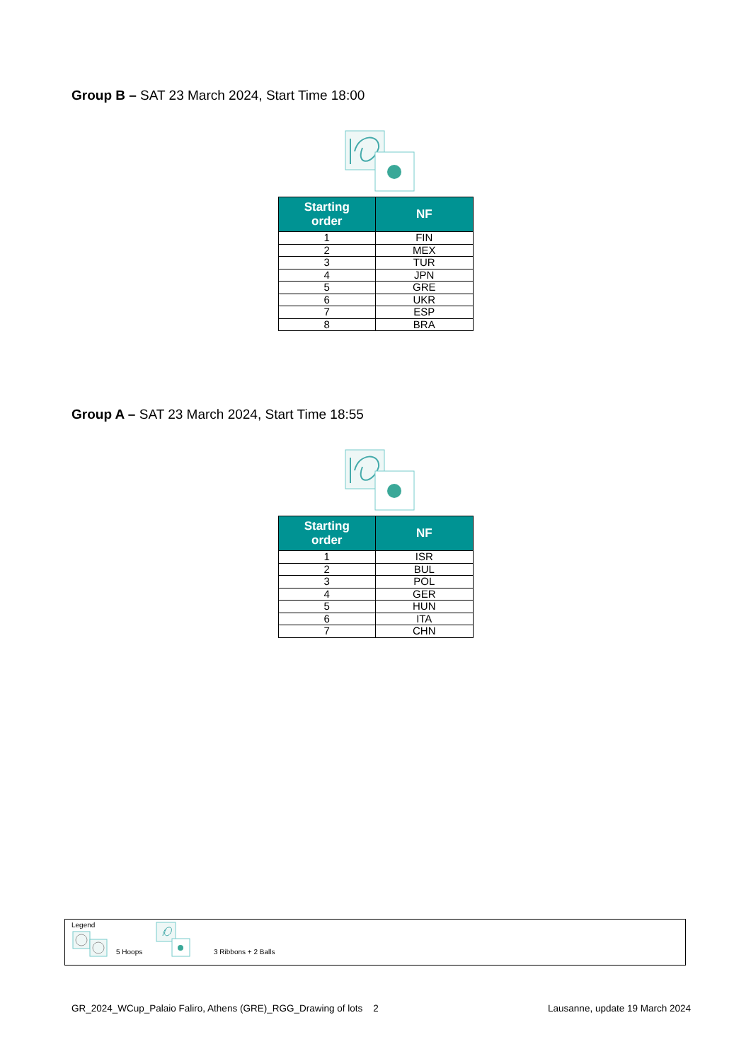Group B – SAT 23 March 2024, Start Time 18:00
| Starting order | NF |
| --- | --- |
| 1 | FIN |
| 2 | MEX |
| 3 | TUR |
| 4 | JPN |
| 5 | GRE |
| 6 | UKR |
| 7 | ESP |
| 8 | BRA |
Group A – SAT 23 March 2024, Start Time 18:55
| Starting order | NF |
| --- | --- |
| 1 | ISR |
| 2 | BUL |
| 3 | POL |
| 4 | GER |
| 5 | HUN |
| 6 | ITA |
| 7 | CHN |
Legend
5 Hoops 3 Ribbons + 2 Balls
GR_2024_WCup_Palaio Faliro, Athens (GRE)_RGG_Drawing of lots 2 Lausanne, update 19 March 2024